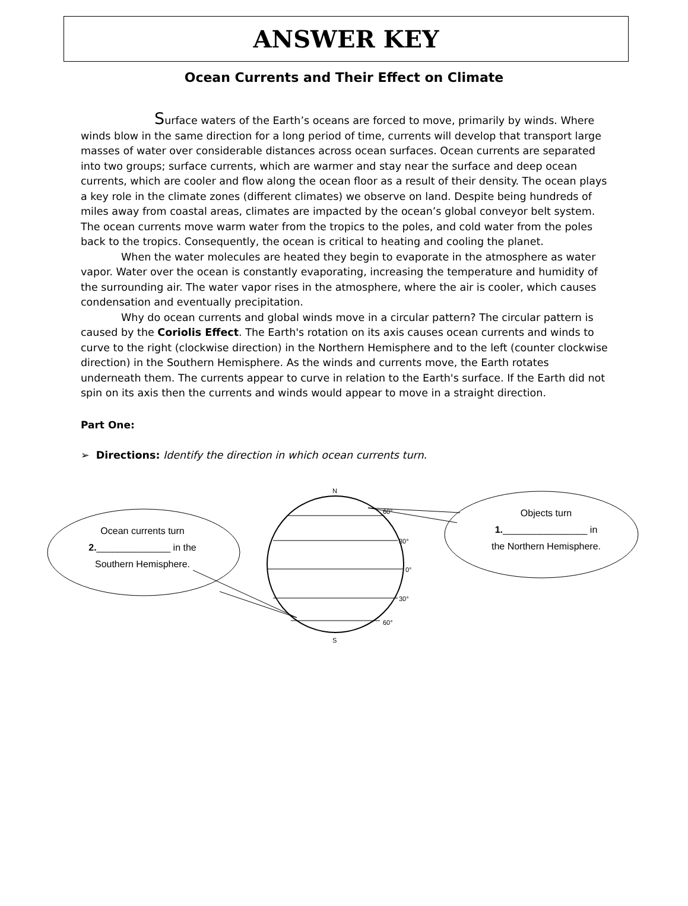ANSWER KEY
Ocean Currents and Their Effect on Climate
Surface waters of the Earth’s oceans are forced to move, primarily by winds. Where winds blow in the same direction for a long period of time, currents will develop that transport large masses of water over considerable distances across ocean surfaces. Ocean currents are separated into two groups; surface currents, which are warmer and stay near the surface and deep ocean currents, which are cooler and flow along the ocean floor as a result of their density. The ocean plays a key role in the climate zones (different climates) we observe on land. Despite being hundreds of miles away from coastal areas, climates are impacted by the ocean’s global conveyor belt system. The ocean currents move warm water from the tropics to the poles, and cold water from the poles back to the tropics. Consequently, the ocean is critical to heating and cooling the planet.
When the water molecules are heated they begin to evaporate in the atmosphere as water vapor. Water over the ocean is constantly evaporating, increasing the temperature and humidity of the surrounding air. The water vapor rises in the atmosphere, where the air is cooler, which causes condensation and eventually precipitation.
Why do ocean currents and global winds move in a circular pattern? The circular pattern is caused by the Coriolis Effect. The Earth's rotation on its axis causes ocean currents and winds to curve to the right (clockwise direction) in the Northern Hemisphere and to the left (counter clockwise direction) in the Southern Hemisphere. As the winds and currents move, the Earth rotates underneath them. The currents appear to curve in relation to the Earth's surface. If the Earth did not spin on its axis then the currents and winds would appear to move in a straight direction.
Part One:
➢ Directions: Identify the direction in which ocean currents turn.
N
S
60°
30°
0°
30°
60°
Objects turn
1.________________ in
the Northern Hemisphere.
Ocean currents turn
2.______________ in the
Southern Hemisphere.